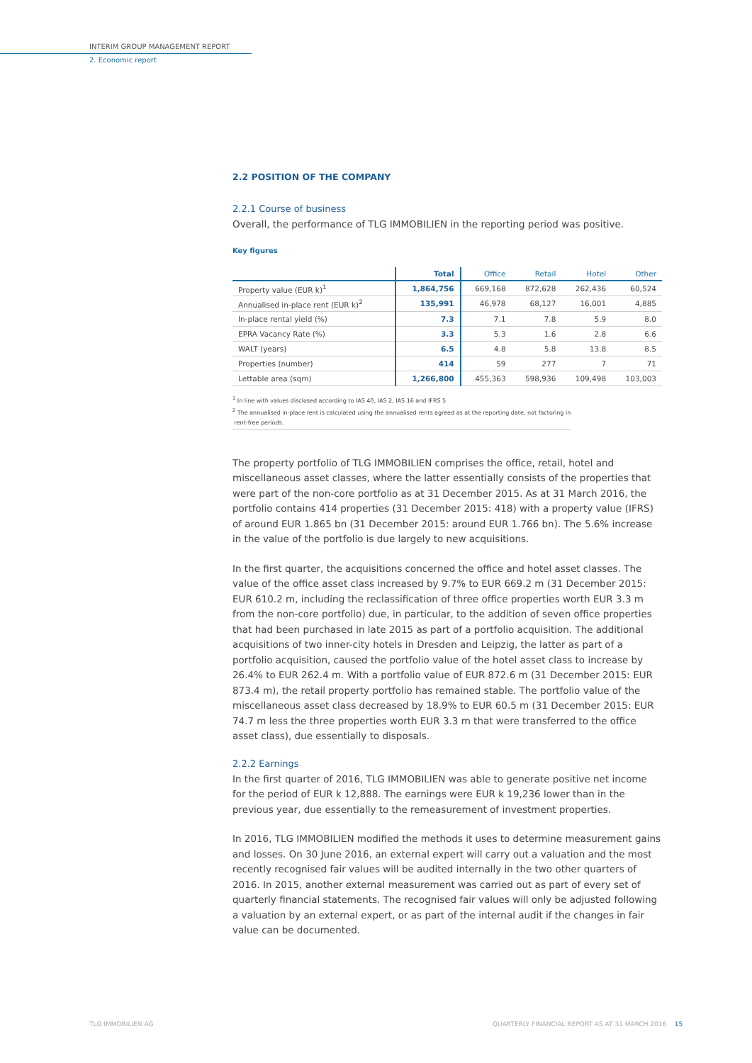INTERIM GROUP MANAGEMENT REPORT
2. Economic report
2.2 POSITION OF THE COMPANY
2.2.1 Course of business
Overall, the performance of TLG IMMOBILIEN in the reporting period was positive.
Key figures
| | Total | Office | Retail | Hotel | Other |
| --- | --- | --- | --- | --- | --- |
| Property value (EUR k)<sup>1</sup> | 1,864,756 | 669,168 | 872,628 | 262,436 | 60,524 |
| Annualised in-place rent (EUR k)<sup>2</sup> | 135,991 | 46,978 | 68,127 | 16,001 | 4,885 |
| In-place rental yield (%) | 7.3 | 7.1 | 7.8 | 5.9 | 8.0 |
| EPRA Vacancy Rate (%) | 3.3 | 5.3 | 1.6 | 2.8 | 6.6 |
| WALT (years) | 6.5 | 4.8 | 5.8 | 13.8 | 8.5 |
| Properties (number) | 414 | 59 | 277 | 7 | 71 |
| Lettable area (sqm) | 1,266,800 | 455,363 | 598,936 | 109,498 | 103,003 |
<sup>1</sup> In line with values disclosed according to IAS 40, IAS 2, IAS 16 and IFRS 5
<sup>2</sup> The annualised in-place rent is calculated using the annualised rents agreed as at the reporting date, not factoring in
rent-free periods.
The property portfolio of TLG IMMOBILIEN comprises the office, retail, hotel and miscellaneous asset classes, where the latter essentially consists of the properties that were part of the non-core portfolio as at 31 December 2015. As at 31 March 2016, the portfolio contains 414 properties (31 December 2015: 418) with a property value (IFRS) of around EUR 1.865 bn (31 December 2015: around EUR 1.766 bn). The 5.6% increase in the value of the portfolio is due largely to new acquisitions.
In the first quarter, the acquisitions concerned the office and hotel asset classes. The value of the office asset class increased by 9.7% to EUR 669.2 m (31 December 2015: EUR 610.2 m, including the reclassification of three office properties worth EUR 3.3 m from the non-core portfolio) due, in particular, to the addition of seven office properties that had been purchased in late 2015 as part of a portfolio acquisition. The additional acquisitions of two inner-city hotels in Dresden and Leipzig, the latter as part of a portfolio acquisition, caused the portfolio value of the hotel asset class to increase by 26.4% to EUR 262.4 m. With a portfolio value of EUR 872.6 m (31 December 2015: EUR 873.4 m), the retail property portfolio has remained stable. The portfolio value of the miscellaneous asset class decreased by 18.9% to EUR 60.5 m (31 December 2015: EUR 74.7 m less the three properties worth EUR 3.3 m that were transferred to the office asset class), due essentially to disposals.
2.2.2 Earnings
In the first quarter of 2016, TLG IMMOBILIEN was able to generate positive net income for the period of EUR k 12,888. The earnings were EUR k 19,236 lower than in the previous year, due essentially to the remeasurement of investment properties.
In 2016, TLG IMMOBILIEN modified the methods it uses to determine measurement gains and losses. On 30 June 2016, an external expert will carry out a valuation and the most recently recognised fair values will be audited internally in the two other quarters of 2016. In 2015, another external measurement was carried out as part of every set of quarterly financial statements. The recognised fair values will only be adjusted following a valuation by an external expert, or as part of the internal audit if the changes in fair value can be documented.
TLG IMMOBILIEN AG
QUARTERLY FINANCIAL REPORT AS AT 31 MARCH 2016 15